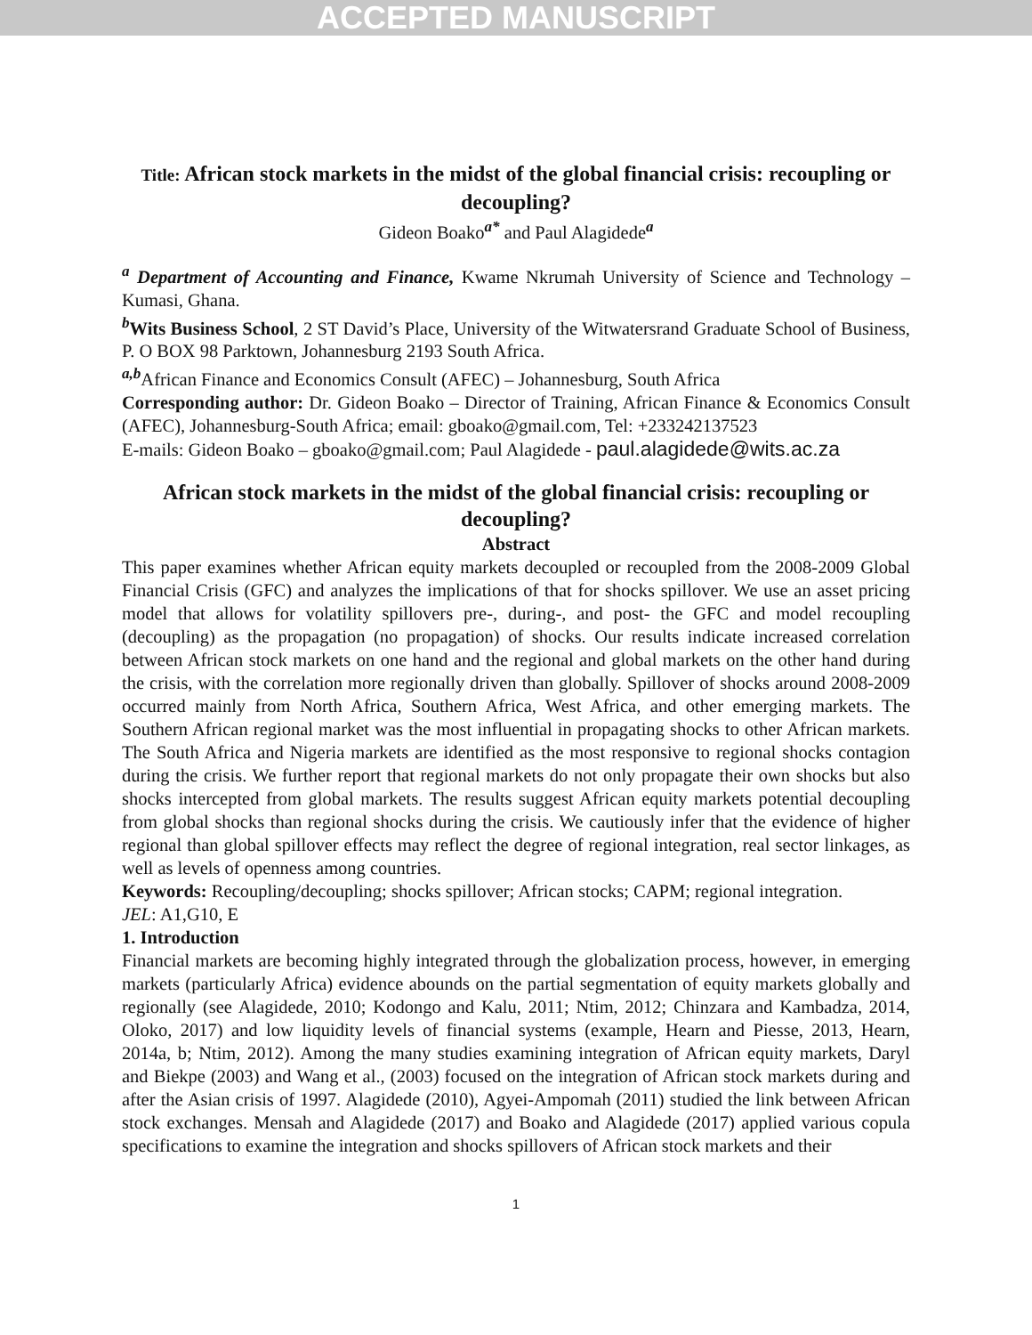ACCEPTED MANUSCRIPT
Title: African stock markets in the midst of the global financial crisis: recoupling or decoupling?
Gideon Boako<sup>a*</sup> and Paul Alagidede<sup>a</sup>
<sup>a</sup> Department of Accounting and Finance, Kwame Nkrumah University of Science and Technology – Kumasi, Ghana.
<sup>b</sup> Wits Business School, 2 ST David’s Place, University of the Witwatersrand Graduate School of Business, P. O BOX 98 Parktown, Johannesburg 2193 South Africa.
<sup>a,b</sup>African Finance and Economics Consult (AFEC) – Johannesburg, South Africa
Corresponding author: Dr. Gideon Boako – Director of Training, African Finance & Economics Consult (AFEC), Johannesburg-South Africa; email: gboako@gmail.com, Tel: +233242137523
E-mails: Gideon Boako – gboako@gmail.com; Paul Alagidede - paul.alagidede@wits.ac.za
African stock markets in the midst of the global financial crisis: recoupling or decoupling?
Abstract
This paper examines whether African equity markets decoupled or recoupled from the 2008-2009 Global Financial Crisis (GFC) and analyzes the implications of that for shocks spillover. We use an asset pricing model that allows for volatility spillovers pre-, during-, and post- the GFC and model recoupling (decoupling) as the propagation (no propagation) of shocks. Our results indicate increased correlation between African stock markets on one hand and the regional and global markets on the other hand during the crisis, with the correlation more regionally driven than globally. Spillover of shocks around 2008-2009 occurred mainly from North Africa, Southern Africa, West Africa, and other emerging markets. The Southern African regional market was the most influential in propagating shocks to other African markets. The South Africa and Nigeria markets are identified as the most responsive to regional shocks contagion during the crisis. We further report that regional markets do not only propagate their own shocks but also shocks intercepted from global markets. The results suggest African equity markets potential decoupling from global shocks than regional shocks during the crisis. We cautiously infer that the evidence of higher regional than global spillover effects may reflect the degree of regional integration, real sector linkages, as well as levels of openness among countries.
Keywords: Recoupling/decoupling; shocks spillover; African stocks; CAPM; regional integration.
JEL: A1,G10, E
1. Introduction
Financial markets are becoming highly integrated through the globalization process, however, in emerging markets (particularly Africa) evidence abounds on the partial segmentation of equity markets globally and regionally (see Alagidede, 2010; Kodongo and Kalu, 2011; Ntim, 2012; Chinzara and Kambadza, 2014, Oloko, 2017) and low liquidity levels of financial systems (example, Hearn and Piesse, 2013, Hearn, 2014a, b; Ntim, 2012). Among the many studies examining integration of African equity markets, Daryl and Biekpe (2003) and Wang et al., (2003) focused on the integration of African stock markets during and after the Asian crisis of 1997. Alagidede (2010), Agyei-Ampomah (2011) studied the link between African stock exchanges. Mensah and Alagidede (2017) and Boako and Alagidede (2017) applied various copula specifications to examine the integration and shocks spillovers of African stock markets and their
1